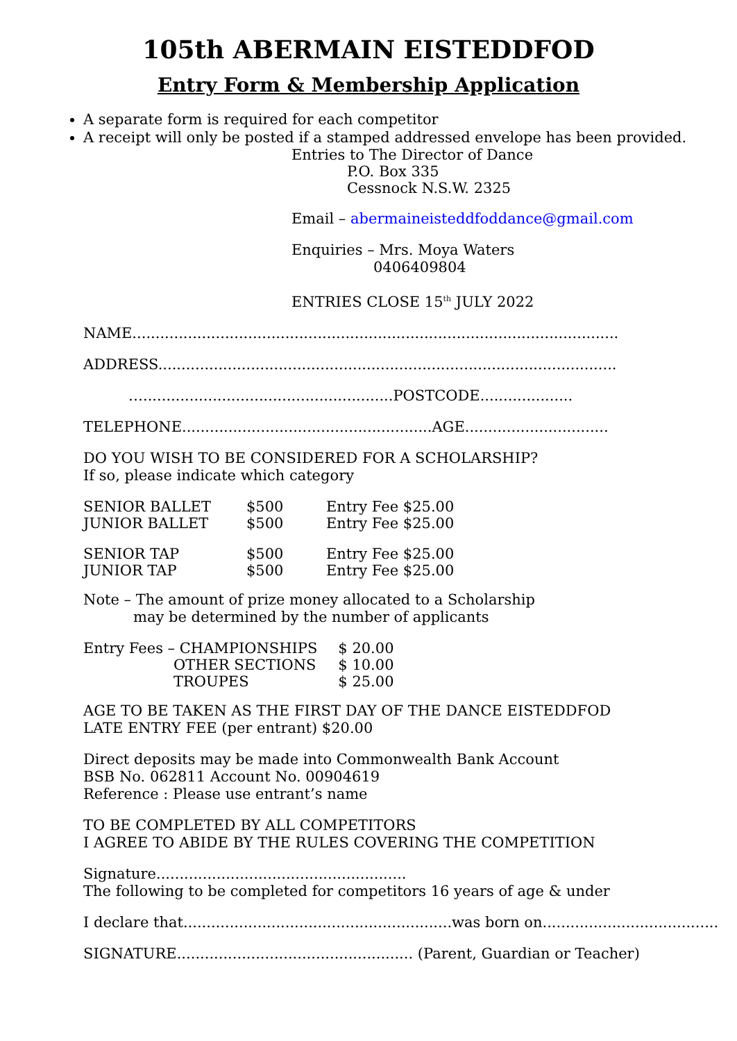105th ABERMAIN EISTEDDFOD
Entry Form & Membership Application
A separate form is required for each competitor
A receipt will only be posted if a stamped addressed envelope has been provided.
Entries to The Director of Dance
P.O. Box 335
Cessnock N.S.W. 2325
Email – abermaineisteddfoddance@gmail.com
Enquiries – Mrs. Moya Waters
0406409804
ENTRIES CLOSE 15<sup>th</sup> JULY 2022
NAME.........................................................................................................
ADDRESS...................................................................................................
…......................................................POSTCODE....................
TELEPHONE......................................................AGE...............................
DO YOU WISH TO BE CONSIDERED FOR A SCHOLARSHIP?
If so, please indicate which category
| SENIOR BALLET | $500 | Entry Fee $25.00 |
| JUNIOR BALLET | $500 | Entry Fee $25.00 |
| SENIOR TAP | $500 | Entry Fee $25.00 |
| JUNIOR TAP | $500 | Entry Fee $25.00 |
Note – The amount of prize money allocated to a Scholarship
may be determined by the number of applicants
| Entry Fees – CHAMPIONSHIPS | $ 20.00 |
| OTHER SECTIONS | $ 10.00 |
| TROUPES | $ 25.00 |
AGE TO BE TAKEN AS THE FIRST DAY OF THE DANCE EISTEDDFOD
LATE ENTRY FEE (per entrant) $20.00
Direct deposits may be made into Commonwealth Bank Account
BSB No. 062811 Account No. 00904619
Reference : Please use entrant’s name
TO BE COMPLETED BY ALL COMPETITORS
I AGREE TO ABIDE BY THE RULES COVERING THE COMPETITION
Signature......................................................
The following to be completed for competitors 16 years of age & under
I declare that..........................................................was born on......................................
SIGNATURE................................................... (Parent, Guardian or Teacher)